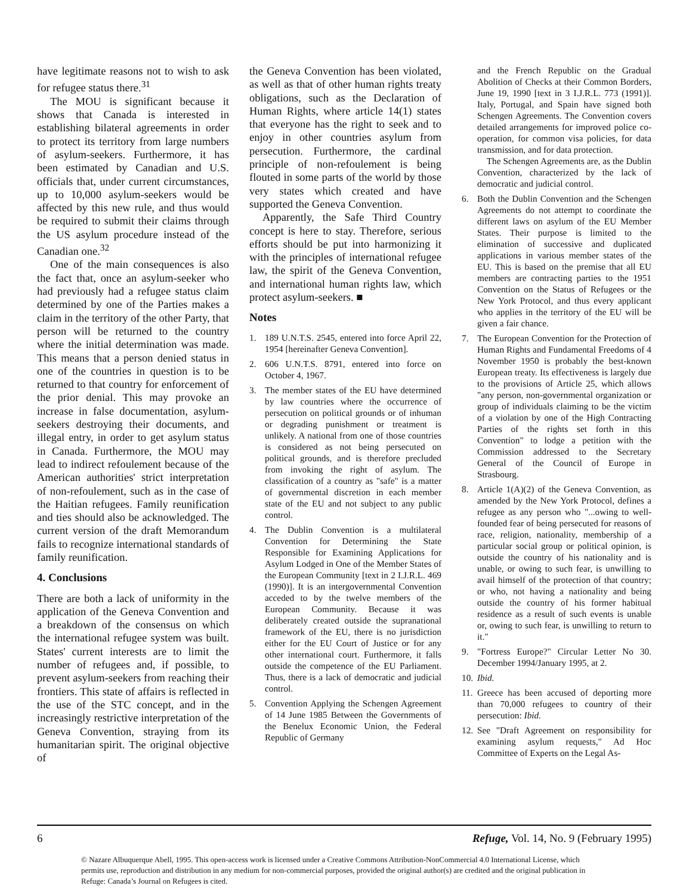have legitimate reasons not to wish to ask for refugee status there.<sup>31</sup>
The MOU is significant because it shows that Canada is interested in establishing bilateral agreements in order to protect its territory from large numbers of asylum-seekers. Furthermore, it has been estimated by Canadian and U.S. officials that, under current circumstances, up to 10,000 asylum-seekers would be affected by this new rule, and thus would be required to submit their claims through the US asylum procedure instead of the Canadian one.<sup>32</sup>
One of the main consequences is also the fact that, once an asylum-seeker who had previously had a refugee status claim determined by one of the Parties makes a claim in the territory of the other Party, that person will be returned to the country where the initial determination was made. This means that a person denied status in one of the countries in question is to be returned to that country for enforcement of the prior denial. This may provoke an increase in false documentation, asylum-seekers destroying their documents, and illegal entry, in order to get asylum status in Canada. Furthermore, the MOU may lead to indirect refoulement because of the American authorities' strict interpretation of non-refoulement, such as in the case of the Haitian refugees. Family reunification and ties should also be acknowledged. The current version of the draft Memorandum fails to recognize international standards of family reunification.
4. Conclusions
There are both a lack of uniformity in the application of the Geneva Convention and a breakdown of the consensus on which the international refugee system was built. States' current interests are to limit the number of refugees and, if possible, to prevent asylum-seekers from reaching their frontiers. This state of affairs is reflected in the use of the STC concept, and in the increasingly restrictive interpretation of the Geneva Convention, straying from its humanitarian spirit. The original objective of
the Geneva Convention has been violated, as well as that of other human rights treaty obligations, such as the Declaration of Human Rights, where article 14(1) states that everyone has the right to seek and to enjoy in other countries asylum from persecution. Furthermore, the cardinal principle of non-refoulement is being flouted in some parts of the world by those very states which created and have supported the Geneva Convention.
Apparently, the Safe Third Country concept is here to stay. Therefore, serious efforts should be put into harmonizing it with the principles of international refugee law, the spirit of the Geneva Convention, and international human rights law, which protect asylum-seekers. ■
Notes
1. 189 U.N.T.S. 2545, entered into force April 22, 1954 [hereinafter Geneva Convention].
2. 606 U.N.T.S. 8791, entered into force on October 4, 1967.
3. The member states of the EU have determined by law countries where the occurrence of persecution on political grounds or of inhuman or degrading punishment or treatment is unlikely. A national from one of those countries is considered as not being persecuted on political grounds, and is therefore precluded from invoking the right of asylum. The classification of a country as "safe" is a matter of governmental discretion in each member state of the EU and not subject to any public control.
4. The Dublin Convention is a multilateral Convention for Determining the State Responsible for Examining Applications for Asylum Lodged in One of the Member States of the European Community [text in 2 I.J.R.L. 469 (1990)]. It is an intergovernmental Convention acceded to by the twelve members of the European Community. Because it was deliberately created outside the supranational framework of the EU, there is no jurisdiction either for the EU Court of Justice or for any other international court. Furthermore, it falls outside the competence of the EU Parliament. Thus, there is a lack of democratic and judicial control.
5. Convention Applying the Schengen Agreement of 14 June 1985 Between the Governments of the Benelux Economic Union, the Federal Republic of Germany
and the French Republic on the Gradual Abolition of Checks at their Common Borders, June 19, 1990 [text in 3 I.J.R.L. 773 (1991)]. Italy, Portugal, and Spain have signed both Schengen Agreements. The Convention covers detailed arrangements for improved police co-operation, for common visa policies, for data transmission, and for data protection.
The Schengen Agreements are, as the Dublin Convention, characterized by the lack of democratic and judicial control.
6. Both the Dublin Convention and the Schengen Agreements do not attempt to coordinate the different laws on asylum of the EU Member States. Their purpose is limited to the elimination of successive and duplicated applications in various member states of the EU. This is based on the premise that all EU members are contracting parties to the 1951 Convention on the Status of Refugees or the New York Protocol, and thus every applicant who applies in the territory of the EU will be given a fair chance.
7. The European Convention for the Protection of Human Rights and Fundamental Freedoms of 4 November 1950 is probably the best-known European treaty. Its effectiveness is largely due to the provisions of Article 25, which allows "any person, non-governmental organization or group of individuals claiming to be the victim of a violation by one of the High Contracting Parties of the rights set forth in this Convention" to lodge a petition with the Commission addressed to the Secretary General of the Council of Europe in Strasbourg.
8. Article 1(A)(2) of the Geneva Convention, as amended by the New York Protocol, defines a refugee as any person who "...owing to well-founded fear of being persecuted for reasons of race, religion, nationality, membership of a particular social group or political opinion, is outside the country of his nationality and is unable, or owing to such fear, is unwilling to avail himself of the protection of that country; or who, not having a nationality and being outside the country of his former habitual residence as a result of such events is unable or, owing to such fear, is unwilling to return to it."
9. "Fortress Europe?" Circular Letter No 30. December 1994/January 1995, at 2.
10. Ibid.
11. Greece has been accused of deporting more than 70,000 refugees to country of their persecution: Ibid.
12. See "Draft Agreement on responsibility for examining asylum requests," Ad Hoc Committee of Experts on the Legal As-
6 Refuge, Vol. 14, No. 9 (February 1995)
© Nazare Albuquerque Abell, 1995. This open-access work is licensed under a Creative Commons Attribution-NonCommercial 4.0 International License, which permits use, reproduction and distribution in any medium for non-commercial purposes, provided the original author(s) are credited and the original publication in Refuge: Canada’s Journal on Refugees is cited.